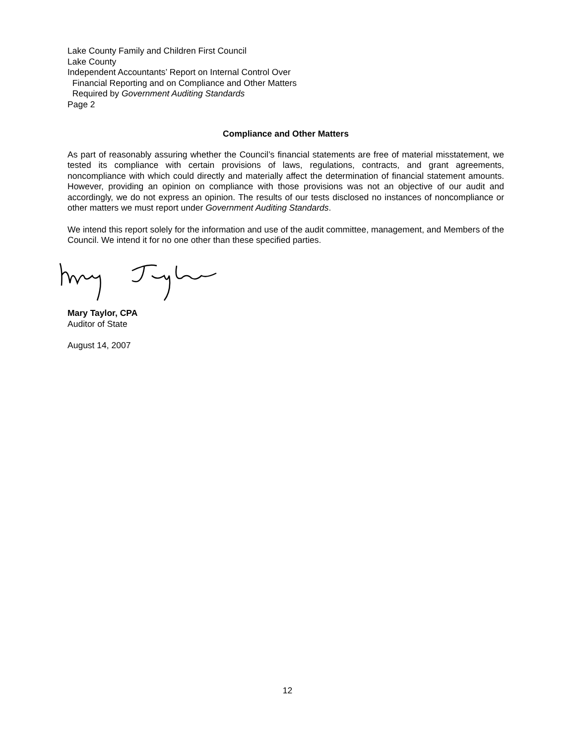Lake County Family and Children First Council
Lake County
Independent Accountants’ Report on Internal Control Over
Financial Reporting and on Compliance and Other Matters
Required by Government Auditing Standards
Page 2
Compliance and Other Matters
As part of reasonably assuring whether the Council’s financial statements are free of material misstatement, we tested its compliance with certain provisions of laws, regulations, contracts, and grant agreements, noncompliance with which could directly and materially affect the determination of financial statement amounts. However, providing an opinion on compliance with those provisions was not an objective of our audit and accordingly, we do not express an opinion. The results of our tests disclosed no instances of noncompliance or other matters we must report under Government Auditing Standards.
We intend this report solely for the information and use of the audit committee, management, and Members of the Council. We intend it for no one other than these specified parties.
Mary Taylor, CPA
Auditor of State
August 14, 2007
12